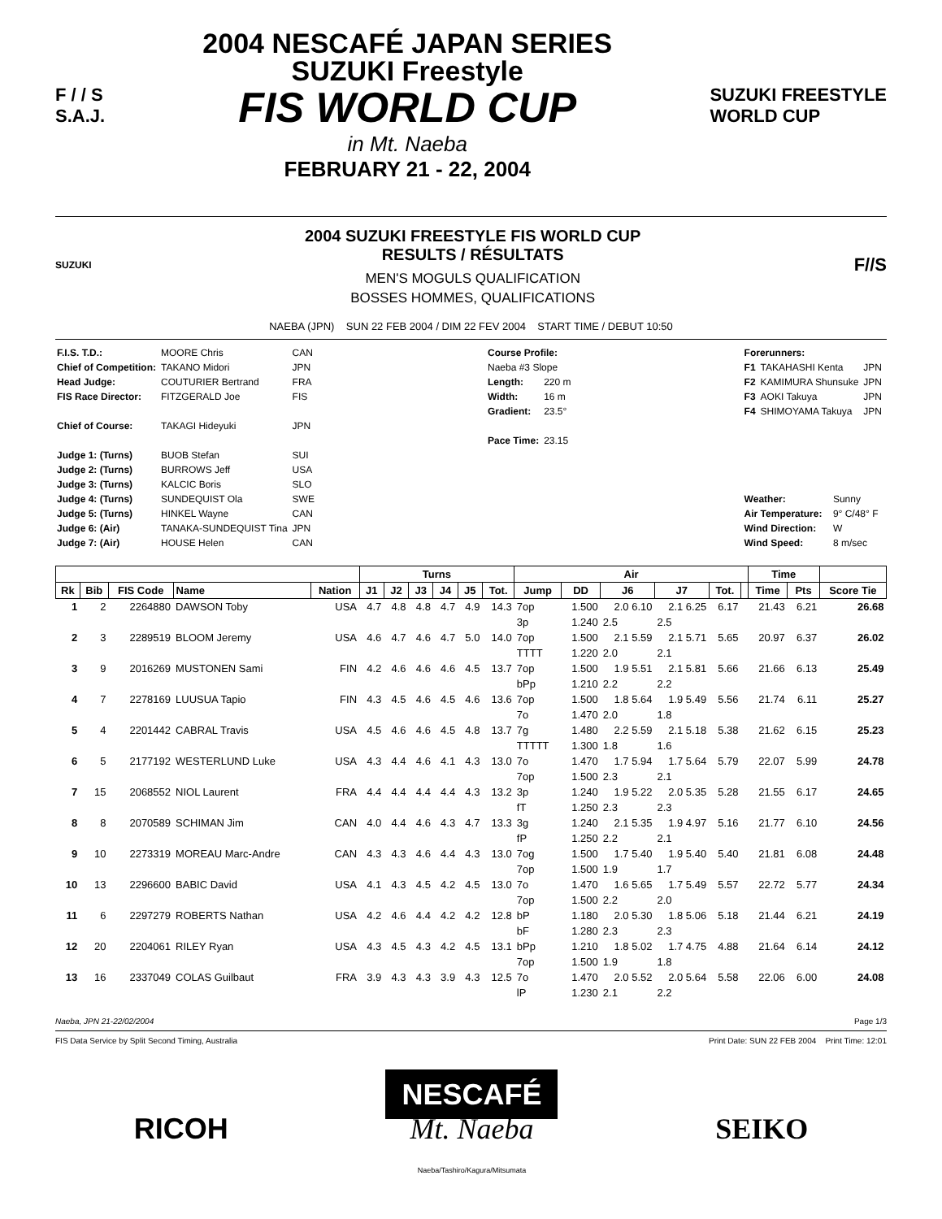F / / S
S.A.J.
2004 NESCAFÉ JAPAN SERIES
SUZUKI Freestyle
FIS WORLD CUP
in Mt. Naeba
FEBRUARY 21 - 22, 2004
SUZUKI FREESTYLE
WORLD CUP
SUZUKI
2004 SUZUKI FREESTYLE FIS WORLD CUP
RESULTS / RÉSULTATS
MEN'S MOGULS QUALIFICATION
BOSSES HOMMES, QUALIFICATIONS
F//S
NAEBA (JPN) SUN 22 FEB 2004 / DIM 22 FEV 2004 START TIME / DEBUT 10:50
| F.I.S. T.D.: | MOORE Chris | CAN |
| Chief of Competition: | TAKANO Midori | JPN |
| Head Judge: | COUTURIER Bertrand | FRA |
| FIS Race Director: | FITZGERALD Joe | FIS |
| Chief of Course: | TAKAGI Hideyuki | JPN |
| Judge 1: (Turns) | BUOB Stefan | SUI |
| Judge 2: (Turns) | BURROWS Jeff | USA |
| Judge 3: (Turns) | KALCIC Boris | SLO |
| Judge 4: (Turns) | SUNDEQUIST Ola | SWE |
| Judge 5: (Turns) | HINKEL Wayne | CAN |
| Judge 6: (Air) | TANAKA-SUNDEQUIST Tina | JPN |
| Judge 7: (Air) | HOUSE Helen | CAN |
| Course Profile: | |
| Naeba #3 Slope | |
| Length: | 220 m |
| Width: | 16 m |
| Gradient: | 23.5° |
| Pace Time: | 23.15 |
| Forerunners: | | |
| F1 | TAKAHASHI Kenta | JPN |
| F2 | KAMIMURA Shunsuke | JPN |
| F3 | AOKI Takuya | JPN |
| F4 | SHIMOYAMA Takuya | JPN |
| Weather: | Sunny |
| Air Temperature: | 9° C/48° F |
| Wind Direction: | W |
| Wind Speed: | 8 m/sec |
| | | | | | Turns | | | | | | Air | | | | | | Time | | |
| --- | --- | --- | --- | --- | --- | --- | --- | --- | --- | --- | --- | --- | --- | --- | --- | --- | --- | --- | --- |
| Rk | Bib | FIS Code | Name | Nation | J1 | J2 | J3 | J4 | J5 | Tot. | Jump | DD | J6 | J7 | Tot. | | Time | Pts | Score Tie |
| 1 | 2 | 2264880 | DAWSON Toby | USA | 4.7 | 4.8 | 4.8 | 4.7 | 4.9 | 14.3 | 7op | 1.500 | 2.0 6.10 | 2.1 6.25 | 6.17 | | 21.43 | 6.21 | 26.68 |
| | | | | | | | | | | | 3p | 1.240 | 2.5 | 2.5 | | | | | |
| 2 | 3 | 2289519 | BLOOM Jeremy | USA | 4.6 | 4.7 | 4.6 | 4.7 | 5.0 | 14.0 | 7op | 1.500 | 2.1 5.59 | 2.1 5.71 | 5.65 | | 20.97 | 6.37 | 26.02 |
| | | | | | | | | | | | TTTT | 1.220 | 2.0 | 2.1 | | | | | |
| 3 | 9 | 2016269 | MUSTONEN Sami | FIN | 4.2 | 4.6 | 4.6 | 4.6 | 4.5 | 13.7 | 7op | 1.500 | 1.9 5.51 | 2.1 5.81 | 5.66 | | 21.66 | 6.13 | 25.49 |
| | | | | | | | | | | | bPp | 1.210 | 2.2 | 2.2 | | | | | |
| 4 | 7 | 2278169 | LUUSUA Tapio | FIN | 4.3 | 4.5 | 4.6 | 4.5 | 4.6 | 13.6 | 7op | 1.500 | 1.8 5.64 | 1.9 5.49 | 5.56 | | 21.74 | 6.11 | 25.27 |
| | | | | | | | | | | | 7o | 1.470 | 2.0 | 1.8 | | | | | |
| 5 | 4 | 2201442 | CABRAL Travis | USA | 4.5 | 4.6 | 4.6 | 4.5 | 4.8 | 13.7 | 7g | 1.480 | 2.2 5.59 | 2.1 5.18 | 5.38 | | 21.62 | 6.15 | 25.23 |
| | | | | | | | | | | | TTTTT | 1.300 | 1.8 | 1.6 | | | | | |
| 6 | 5 | 2177192 | WESTERLUND Luke | USA | 4.3 | 4.4 | 4.6 | 4.1 | 4.3 | 13.0 | 7o | 1.470 | 1.7 5.94 | 1.7 5.64 | 5.79 | | 22.07 | 5.99 | 24.78 |
| | | | | | | | | | | | 7op | 1.500 | 2.3 | 2.1 | | | | | |
| 7 | 15 | 2068552 | NIOL Laurent | FRA | 4.4 | 4.4 | 4.4 | 4.4 | 4.3 | 13.2 | 3p | 1.240 | 1.9 5.22 | 2.0 5.35 | 5.28 | | 21.55 | 6.17 | 24.65 |
| | | | | | | | | | | | fT | 1.250 | 2.3 | 2.3 | | | | | |
| 8 | 8 | 2070589 | SCHIMAN Jim | CAN | 4.0 | 4.4 | 4.6 | 4.3 | 4.7 | 13.3 | 3g | 1.240 | 2.1 5.35 | 1.9 4.97 | 5.16 | | 21.77 | 6.10 | 24.56 |
| | | | | | | | | | | | fP | 1.250 | 2.2 | 2.1 | | | | | |
| 9 | 10 | 2273319 | MOREAU Marc-Andre | CAN | 4.3 | 4.3 | 4.6 | 4.4 | 4.3 | 13.0 | 7og | 1.500 | 1.7 5.40 | 1.9 5.40 | 5.40 | | 21.81 | 6.08 | 24.48 |
| | | | | | | | | | | | 7op | 1.500 | 1.9 | 1.7 | | | | | |
| 10 | 13 | 2296600 | BABIC David | USA | 4.1 | 4.3 | 4.5 | 4.2 | 4.5 | 13.0 | 7o | 1.470 | 1.6 5.65 | 1.7 5.49 | 5.57 | | 22.72 | 5.77 | 24.34 |
| | | | | | | | | | | | 7op | 1.500 | 2.2 | 2.0 | | | | | |
| 11 | 6 | 2297279 | ROBERTS Nathan | USA | 4.2 | 4.6 | 4.4 | 4.2 | 4.2 | 12.8 | bP | 1.180 | 2.0 5.30 | 1.8 5.06 | 5.18 | | 21.44 | 6.21 | 24.19 |
| | | | | | | | | | | | bF | 1.280 | 2.3 | 2.3 | | | | | |
| 12 | 20 | 2204061 | RILEY Ryan | USA | 4.3 | 4.5 | 4.3 | 4.2 | 4.5 | 13.1 | bPp | 1.210 | 1.8 5.02 | 1.7 4.75 | 4.88 | | 21.64 | 6.14 | 24.12 |
| | | | | | | | | | | | 7op | 1.500 | 1.9 | 1.8 | | | | | |
| 13 | 16 | 2337049 | COLAS Guilbaut | FRA | 3.9 | 4.3 | 4.3 | 3.9 | 4.3 | 12.5 | 7o | 1.470 | 2.0 5.52 | 2.0 5.64 | 5.58 | | 22.06 | 6.00 | 24.08 |
| | | | | | | | | | | | lP | 1.230 | 2.1 | 2.2 | | | | | |
Naeba, JPN 21-22/02/2004 Page 1/3
FIS Data Service by Split Second Timing, Australia Print Date: SUN 22 FEB 2004 Print Time: 12:01
RICOH NESCAFÉ
Mt. Naeba
Naeba/Tashiro/Kagura/Mitsumata SEIKO